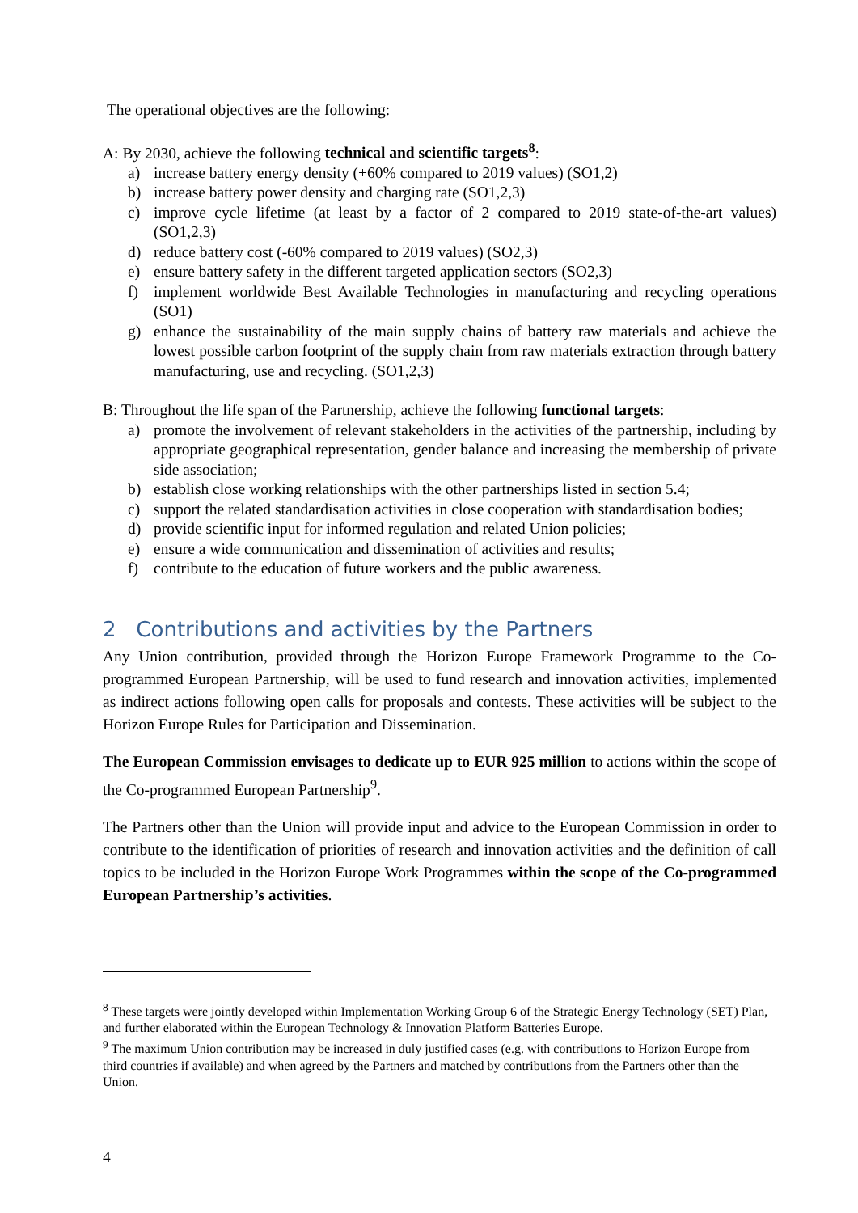The operational objectives are the following:
A: By 2030, achieve the following technical and scientific targets<sup>8</sup>:
a) increase battery energy density (+60% compared to 2019 values) (SO1,2)
b) increase battery power density and charging rate (SO1,2,3)
c) improve cycle lifetime (at least by a factor of 2 compared to 2019 state-of-the-art values) (SO1,2,3)
d) reduce battery cost (-60% compared to 2019 values) (SO2,3)
e) ensure battery safety in the different targeted application sectors (SO2,3)
f) implement worldwide Best Available Technologies in manufacturing and recycling operations (SO1)
g) enhance the sustainability of the main supply chains of battery raw materials and achieve the lowest possible carbon footprint of the supply chain from raw materials extraction through battery manufacturing, use and recycling. (SO1,2,3)
B: Throughout the life span of the Partnership, achieve the following functional targets:
a) promote the involvement of relevant stakeholders in the activities of the partnership, including by appropriate geographical representation, gender balance and increasing the membership of private side association;
b) establish close working relationships with the other partnerships listed in section 5.4;
c) support the related standardisation activities in close cooperation with standardisation bodies;
d) provide scientific input for informed regulation and related Union policies;
e) ensure a wide communication and dissemination of activities and results;
f) contribute to the education of future workers and the public awareness.
2 Contributions and activities by the Partners
Any Union contribution, provided through the Horizon Europe Framework Programme to the Co-programmed European Partnership, will be used to fund research and innovation activities, implemented as indirect actions following open calls for proposals and contests. These activities will be subject to the Horizon Europe Rules for Participation and Dissemination.
The European Commission envisages to dedicate up to EUR 925 million to actions within the scope of the Co-programmed European Partnership<sup>9</sup>.
The Partners other than the Union will provide input and advice to the European Commission in order to contribute to the identification of priorities of research and innovation activities and the definition of call topics to be included in the Horizon Europe Work Programmes within the scope of the Co-programmed European Partnership’s activities.
<sup>8</sup> These targets were jointly developed within Implementation Working Group 6 of the Strategic Energy Technology (SET) Plan, and further elaborated within the European Technology & Innovation Platform Batteries Europe.
<sup>9</sup> The maximum Union contribution may be increased in duly justified cases (e.g. with contributions to Horizon Europe from third countries if available) and when agreed by the Partners and matched by contributions from the Partners other than the Union.
4